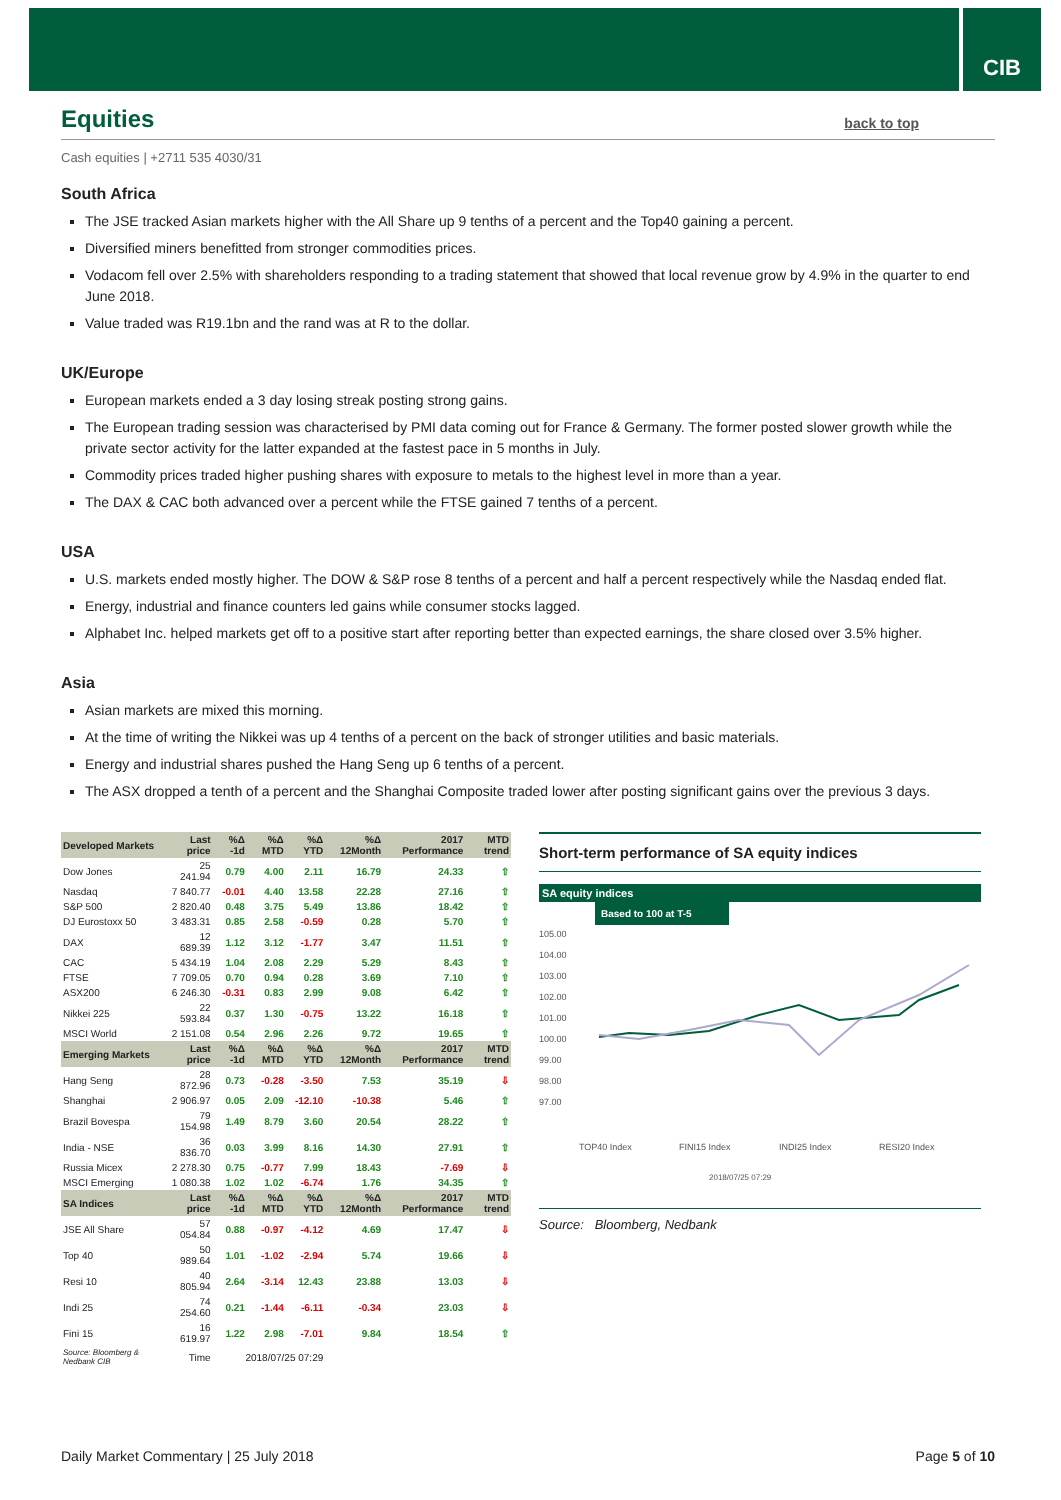CIB
Equities back to top
Cash equities | +2711 535 4030/31
South Africa
The JSE tracked Asian markets higher with the All Share up 9 tenths of a percent and the Top40 gaining a percent.
Diversified miners benefitted from stronger commodities prices.
Vodacom fell over 2.5% with shareholders responding to a trading statement that showed that local revenue grow by 4.9% in the quarter to end June 2018.
Value traded was R19.1bn and the rand was at R to the dollar.
UK/Europe
European markets ended a 3 day losing streak posting strong gains.
The European trading session was characterised by PMI data coming out for France & Germany. The former posted slower growth while the private sector activity for the latter expanded at the fastest pace in 5 months in July.
Commodity prices traded higher pushing shares with exposure to metals to the highest level in more than a year.
The DAX & CAC both advanced over a percent while the FTSE gained 7 tenths of a percent.
USA
U.S. markets ended mostly higher. The DOW & S&P rose 8 tenths of a percent and half a percent respectively while the Nasdaq ended flat.
Energy, industrial and finance counters led gains while consumer stocks lagged.
Alphabet Inc. helped markets get off to a positive start after reporting better than expected earnings, the share closed over 3.5% higher.
Asia
Asian markets are mixed this morning.
At the time of writing the Nikkei was up 4 tenths of a percent on the back of stronger utilities and basic materials.
Energy and industrial shares pushed the Hang Seng up 6 tenths of a percent.
The ASX dropped a tenth of a percent and the Shanghai Composite traded lower after posting significant gains over the previous 3 days.
| Developed Markets | Last price | %Δ -1d | %Δ MTD | %Δ YTD | %Δ 12Month | 2017 Performance | MTD trend |
| --- | --- | --- | --- | --- | --- | --- | --- |
| Dow Jones | 25 241.94 | 0.79 | 4.00 | 2.11 | 16.79 | 24.33 | ⇧ |
| Nasdaq | 7 840.77 | -0.01 | 4.40 | 13.58 | 22.28 | 27.16 | ⇧ |
| S&P 500 | 2 820.40 | 0.48 | 3.75 | 5.49 | 13.86 | 18.42 | ⇧ |
| DJ Eurostoxx 50 | 3 483.31 | 0.85 | 2.58 | -0.59 | 0.28 | 5.70 | ⇧ |
| DAX | 12 689.39 | 1.12 | 3.12 | -1.77 | 3.47 | 11.51 | ⇧ |
| CAC | 5 434.19 | 1.04 | 2.08 | 2.29 | 5.29 | 8.43 | ⇧ |
| FTSE | 7 709.05 | 0.70 | 0.94 | 0.28 | 3.69 | 7.10 | ⇧ |
| ASX200 | 6 246.30 | -0.31 | 0.83 | 2.99 | 9.08 | 6.42 | ⇧ |
| Nikkei 225 | 22 593.84 | 0.37 | 1.30 | -0.75 | 13.22 | 16.18 | ⇧ |
| MSCI World | 2 151.08 | 0.54 | 2.96 | 2.26 | 9.72 | 19.65 | ⇧ |
| Emerging Markets | Last price | %Δ -1d | %Δ MTD | %Δ YTD | %Δ 12Month | 2017 Performance | MTD trend |
| Hang Seng | 28 872.96 | 0.73 | -0.28 | -3.50 | 7.53 | 35.19 | ⇩ |
| Shanghai | 2 906.97 | 0.05 | 2.09 | -12.10 | -10.38 | 5.46 | ⇧ |
| Brazil Bovespa | 79 154.98 | 1.49 | 8.79 | 3.60 | 20.54 | 28.22 | ⇧ |
| India - NSE | 36 836.70 | 0.03 | 3.99 | 8.16 | 14.30 | 27.91 | ⇧ |
| Russia Micex | 2 278.30 | 0.75 | -0.77 | 7.99 | 18.43 | -7.69 | ⇩ |
| MSCI Emerging | 1 080.38 | 1.02 | 1.02 | -6.74 | 1.76 | 34.35 | ⇧ |
| SA Indices | Last price | %Δ -1d | %Δ MTD | %Δ YTD | %Δ 12Month | 2017 Performance | MTD trend |
| JSE All Share | 57 054.84 | 0.88 | -0.97 | -4.12 | 4.69 | 17.47 | ⇩ |
| Top 40 | 50 989.64 | 1.01 | -1.02 | -2.94 | 5.74 | 19.66 | ⇩ |
| Resi 10 | 40 805.94 | 2.64 | -3.14 | 12.43 | 23.88 | 13.03 | ⇩ |
| Indi 25 | 74 254.60 | 0.21 | -1.44 | -6.11 | -0.34 | 23.03 | ⇩ |
| Fini 15 | 16 619.97 | 1.22 | 2.98 | -7.01 | 9.84 | 18.54 | ⇧ |
| Source: Bloomberg & Nedbank CIB | Time | 2018/07/25 07:29 | | | | | |
Short-term performance of SA equity indices
SA equity indices
Based to 100 at T-5
105.00
104.00
103.00
102.00
101.00
100.00
99.00
98.00
97.00
TOP40 Index
FINI15 Index
INDI25 Index
RESI20 Index
2018/07/25 07:29
Source: Bloomberg, Nedbank
Daily Market Commentary | 25 July 2018 Page 5 of 10